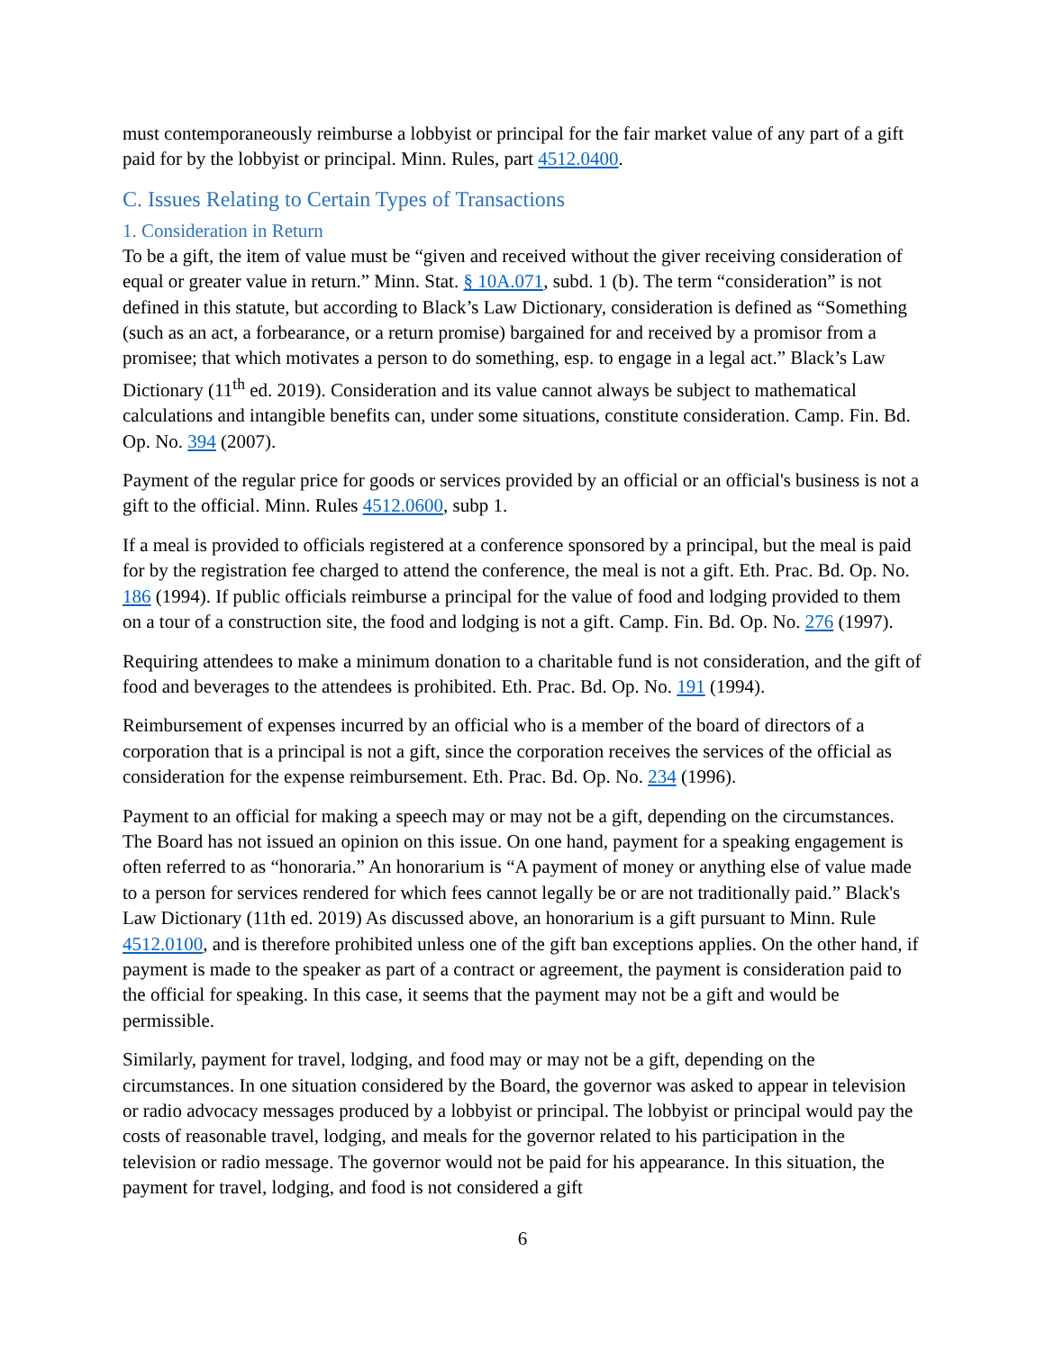must contemporaneously reimburse a lobbyist or principal for the fair market value of any part of a gift paid for by the lobbyist or principal. Minn. Rules, part 4512.0400.
C. Issues Relating to Certain Types of Transactions
1. Consideration in Return
To be a gift, the item of value must be “given and received without the giver receiving consideration of equal or greater value in return.” Minn. Stat. § 10A.071, subd. 1 (b). The term “consideration” is not defined in this statute, but according to Black’s Law Dictionary, consideration is defined as “Something (such as an act, a forbearance, or a return promise) bargained for and received by a promisor from a promisee; that which motivates a person to do something, esp. to engage in a legal act.” Black’s Law Dictionary (11<sup>th</sup> ed. 2019). Consideration and its value cannot always be subject to mathematical calculations and intangible benefits can, under some situations, constitute consideration. Camp. Fin. Bd. Op. No. 394 (2007).
Payment of the regular price for goods or services provided by an official or an official's business is not a gift to the official. Minn. Rules 4512.0600, subp 1.
If a meal is provided to officials registered at a conference sponsored by a principal, but the meal is paid for by the registration fee charged to attend the conference, the meal is not a gift. Eth. Prac. Bd. Op. No. 186 (1994). If public officials reimburse a principal for the value of food and lodging provided to them on a tour of a construction site, the food and lodging is not a gift. Camp. Fin. Bd. Op. No. 276 (1997).
Requiring attendees to make a minimum donation to a charitable fund is not consideration, and the gift of food and beverages to the attendees is prohibited. Eth. Prac. Bd. Op. No. 191 (1994).
Reimbursement of expenses incurred by an official who is a member of the board of directors of a corporation that is a principal is not a gift, since the corporation receives the services of the official as consideration for the expense reimbursement. Eth. Prac. Bd. Op. No. 234 (1996).
Payment to an official for making a speech may or may not be a gift, depending on the circumstances. The Board has not issued an opinion on this issue. On one hand, payment for a speaking engagement is often referred to as “honoraria.” An honorarium is “A payment of money or anything else of value made to a person for services rendered for which fees cannot legally be or are not traditionally paid.” Black's Law Dictionary (11th ed. 2019) As discussed above, an honorarium is a gift pursuant to Minn. Rule 4512.0100, and is therefore prohibited unless one of the gift ban exceptions applies. On the other hand, if payment is made to the speaker as part of a contract or agreement, the payment is consideration paid to the official for speaking. In this case, it seems that the payment may not be a gift and would be permissible.
Similarly, payment for travel, lodging, and food may or may not be a gift, depending on the circumstances. In one situation considered by the Board, the governor was asked to appear in television or radio advocacy messages produced by a lobbyist or principal. The lobbyist or principal would pay the costs of reasonable travel, lodging, and meals for the governor related to his participation in the television or radio message. The governor would not be paid for his appearance. In this situation, the payment for travel, lodging, and food is not considered a gift
6